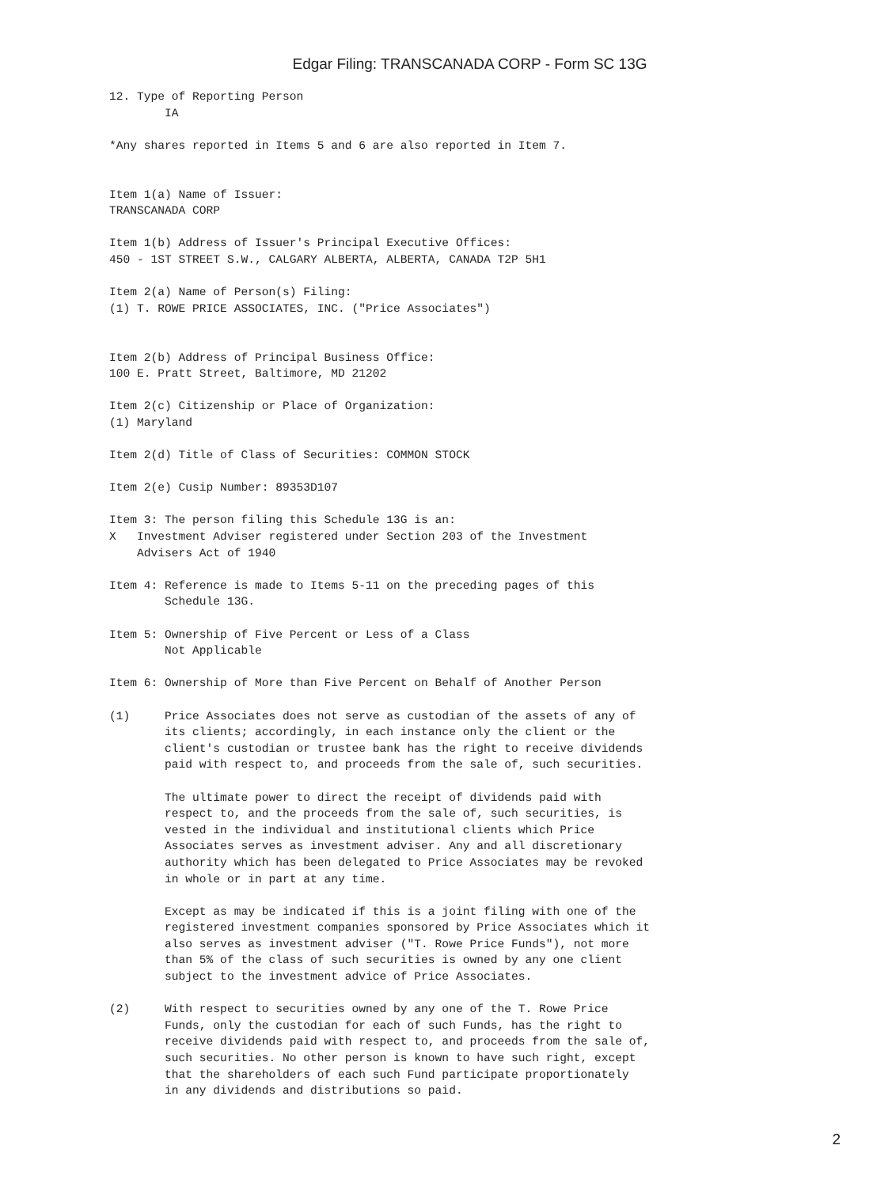Edgar Filing: TRANSCANADA CORP - Form SC 13G
12. Type of Reporting Person
        IA

*Any shares reported in Items 5 and 6 are also reported in Item 7.


Item 1(a) Name of Issuer:
TRANSCANADA CORP

Item 1(b) Address of Issuer's Principal Executive Offices:
450 - 1ST STREET S.W., CALGARY ALBERTA, ALBERTA, CANADA T2P 5H1

Item 2(a) Name of Person(s) Filing:
(1) T. ROWE PRICE ASSOCIATES, INC. ("Price Associates")


Item 2(b) Address of Principal Business Office:
100 E. Pratt Street, Baltimore, MD 21202

Item 2(c) Citizenship or Place of Organization:
(1) Maryland

Item 2(d) Title of Class of Securities: COMMON STOCK

Item 2(e) Cusip Number: 89353D107

Item 3: The person filing this Schedule 13G is an:
X   Investment Adviser registered under Section 203 of the Investment
    Advisers Act of 1940

Item 4: Reference is made to Items 5-11 on the preceding pages of this
        Schedule 13G.

Item 5: Ownership of Five Percent or Less of a Class
        Not Applicable

Item 6: Ownership of More than Five Percent on Behalf of Another Person

(1)     Price Associates does not serve as custodian of the assets of any of
        its clients; accordingly, in each instance only the client or the
        client's custodian or trustee bank has the right to receive dividends
        paid with respect to, and proceeds from the sale of, such securities.

        The ultimate power to direct the receipt of dividends paid with
        respect to, and the proceeds from the sale of, such securities, is
        vested in the individual and institutional clients which Price
        Associates serves as investment adviser. Any and all discretionary
        authority which has been delegated to Price Associates may be revoked
        in whole or in part at any time.

        Except as may be indicated if this is a joint filing with one of the
        registered investment companies sponsored by Price Associates which it
        also serves as investment adviser ("T. Rowe Price Funds"), not more
        than 5% of the class of such securities is owned by any one client
        subject to the investment advice of Price Associates.

(2)     With respect to securities owned by any one of the T. Rowe Price
        Funds, only the custodian for each of such Funds, has the right to
        receive dividends paid with respect to, and proceeds from the sale of,
        such securities. No other person is known to have such right, except
        that the shareholders of each such Fund participate proportionately
        in any dividends and distributions so paid.
2